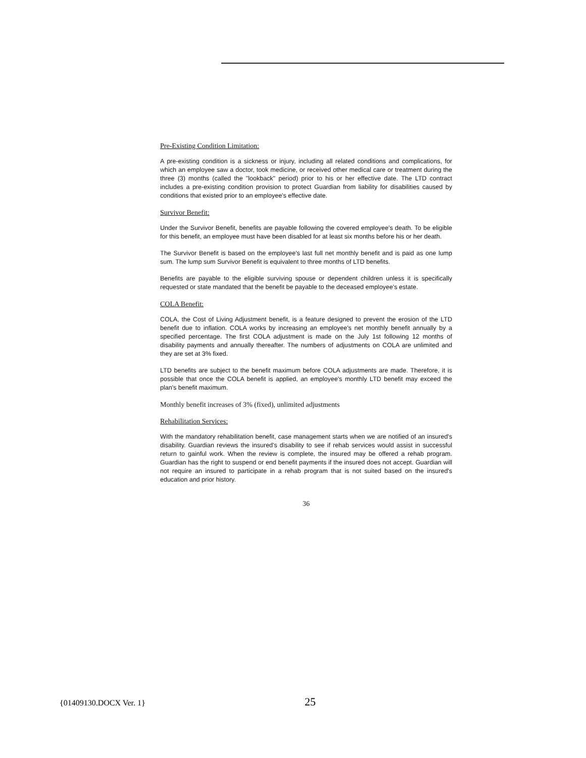Pre-Existing Condition Limitation:
A pre-existing condition is a sickness or injury, including all related conditions and complications, for which an employee saw a doctor, took medicine, or received other medical care or treatment during the three (3) months (called the "lookback" period) prior to his or her effective date. The LTD contract includes a pre-existing condition provision to protect Guardian from liability for disabilities caused by conditions that existed prior to an employee's effective date.
Survivor Benefit:
Under the Survivor Benefit, benefits are payable following the covered employee's death. To be eligible for this benefit, an employee must have been disabled for at least six months before his or her death.
The Survivor Benefit is based on the employee's last full net monthly benefit and is paid as one lump sum. The lump sum Survivor Benefit is equivalent to three months of LTD benefits.
Benefits are payable to the eligible surviving spouse or dependent children unless it is specifically requested or state mandated that the benefit be payable to the deceased employee's estate.
COLA Benefit:
COLA, the Cost of Living Adjustment benefit, is a feature designed to prevent the erosion of the LTD benefit due to inflation. COLA works by increasing an employee's net monthly benefit annually by a specified percentage. The first COLA adjustment is made on the July 1st following 12 months of disability payments and annually thereafter. The numbers of adjustments on COLA are unlimited and they are set at 3% fixed.
LTD benefits are subject to the benefit maximum before COLA adjustments are made. Therefore, it is possible that once the COLA benefit is applied, an employee's monthly LTD benefit may exceed the plan's benefit maximum.
Monthly benefit increases of 3% (fixed), unlimited adjustments
Rehabilitation Services:
With the mandatory rehabilitation benefit, case management starts when we are notified of an insured's disability. Guardian reviews the insured's disability to see if rehab services would assist in successful return to gainful work. When the review is complete, the insured may be offered a rehab program. Guardian has the right to suspend or end benefit payments if the insured does not accept. Guardian will not require an insured to participate in a rehab program that is not suited based on the insured's education and prior history.
36
{01409130.DOCX Ver. 1} 25